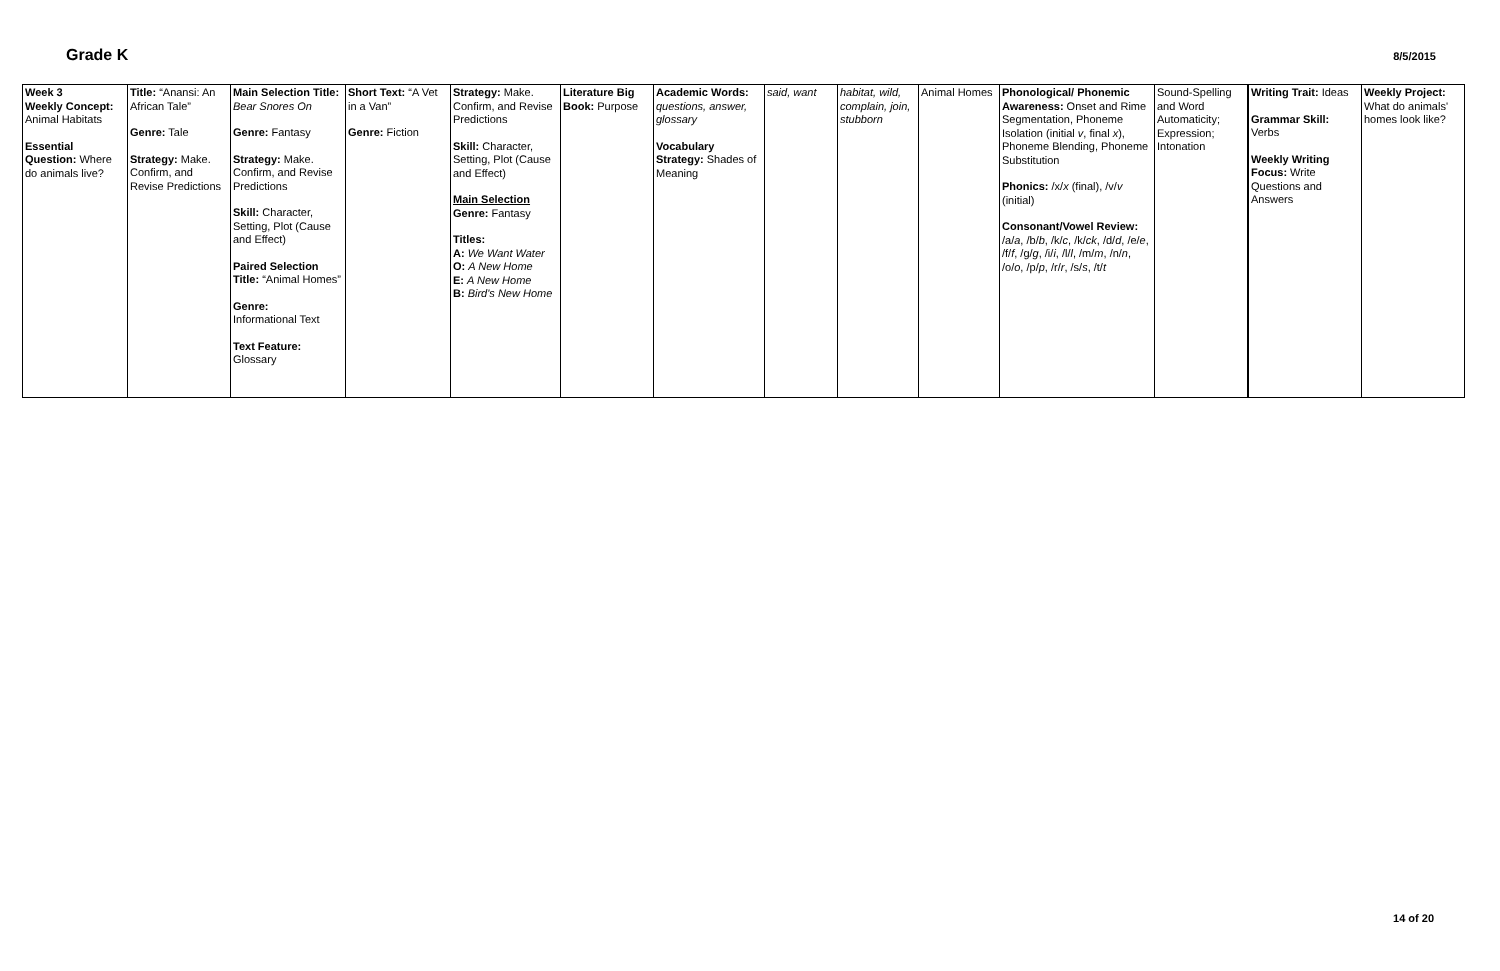Grade K
8/5/2015
| Week 3 Weekly Concept: Animal Habitats Essential Question: Where do animals live? | Title: “Anansi: An African Tale” Genre: Tale Strategy: Make. Confirm, and Revise Predictions | Main Selection Title: Bear Snores On Genre: Fantasy Strategy: Make. Confirm, and Revise Predictions Skill: Character, Setting, Plot (Cause and Effect) Paired Selection Title: “Animal Homes” Genre: Informational Text Text Feature: Glossary | Short Text: “A Vet in a Van” Genre: Fiction | Strategy: Make. Confirm, and Revise Predictions Skill: Character, Setting, Plot (Cause and Effect) Main Selection Genre: Fantasy Titles: A: We Want Water O: A New Home E: A New Home B: Bird's New Home | Literature Big Book: Purpose | Academic Words: questions, answer, glossary Vocabulary Strategy: Shades of Meaning | said, want | habitat, wild, complain, join, stubborn | Animal Homes | Phonological/ Phonemic Awareness: Onset and Rime Segmentation, Phoneme Isolation (initial v , final x ), Phoneme Blending, Phoneme Substitution Phonics: /x/ x (final), /v/ v (initial) Consonant/Vowel Review: /a/ a , /b/ b , /k/ c , /k/ ck , /d/ d , /e/ e , /f/ f , /g/ g , /i/ i , /l/ l , /m/ m , /n/ n , /o/ o , /p/ p , /r/ r , /s/ s , /t/ t | Sound-Spelling and Word Automaticity; Expression; Intonation | Writing Trait: Ideas Grammar Skill: Verbs Weekly Writing Focus: Write Questions and Answers | Weekly Project: What do animals' homes look like? |
14 of 20